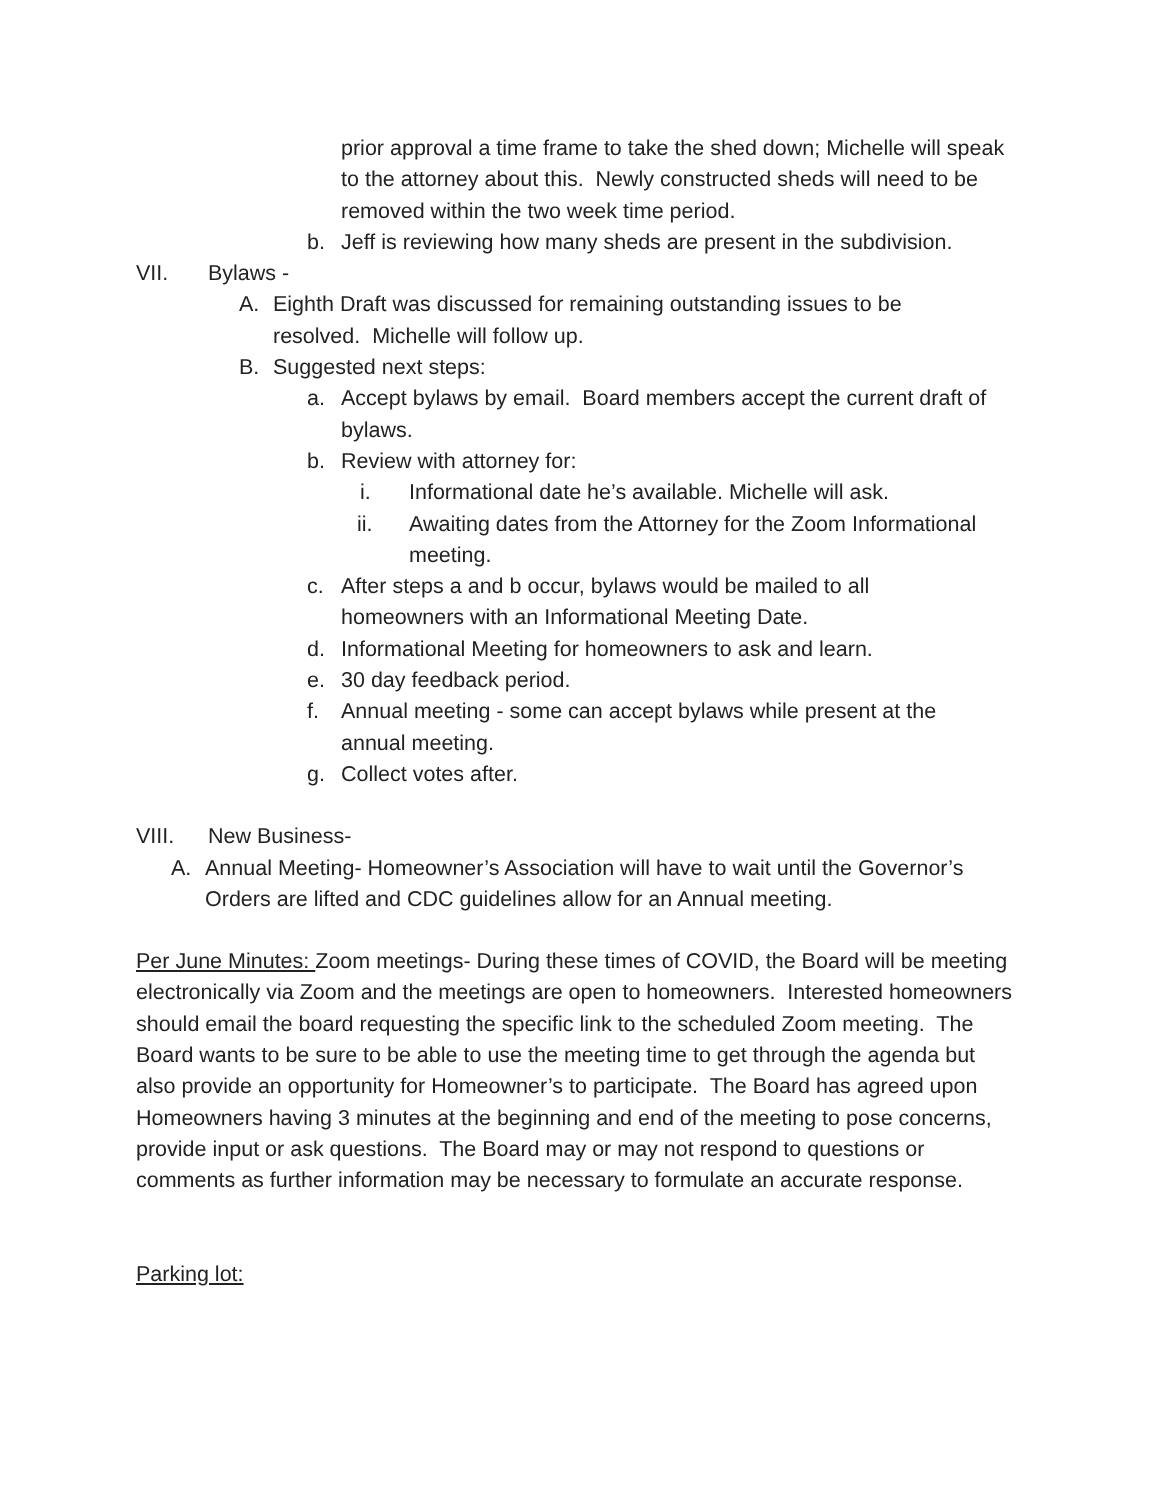prior approval a time frame to take the shed down; Michelle will speak to the attorney about this. Newly constructed sheds will need to be removed within the two week time period.
b. Jeff is reviewing how many sheds are present in the subdivision.
VII. Bylaws -
A. Eighth Draft was discussed for remaining outstanding issues to be resolved. Michelle will follow up.
B. Suggested next steps:
a. Accept bylaws by email. Board members accept the current draft of bylaws.
b. Review with attorney for:
i. Informational date he’s available. Michelle will ask.
ii. Awaiting dates from the Attorney for the Zoom Informational meeting.
c. After steps a and b occur, bylaws would be mailed to all homeowners with an Informational Meeting Date.
d. Informational Meeting for homeowners to ask and learn.
e. 30 day feedback period.
f. Annual meeting - some can accept bylaws while present at the annual meeting.
g. Collect votes after.
VIII. New Business-
A. Annual Meeting- Homeowner’s Association will have to wait until the Governor’s Orders are lifted and CDC guidelines allow for an Annual meeting.
Per June Minutes: Zoom meetings- During these times of COVID, the Board will be meeting electronically via Zoom and the meetings are open to homeowners. Interested homeowners should email the board requesting the specific link to the scheduled Zoom meeting. The Board wants to be sure to be able to use the meeting time to get through the agenda but also provide an opportunity for Homeowner’s to participate. The Board has agreed upon Homeowners having 3 minutes at the beginning and end of the meeting to pose concerns, provide input or ask questions. The Board may or may not respond to questions or comments as further information may be necessary to formulate an accurate response.
Parking lot: